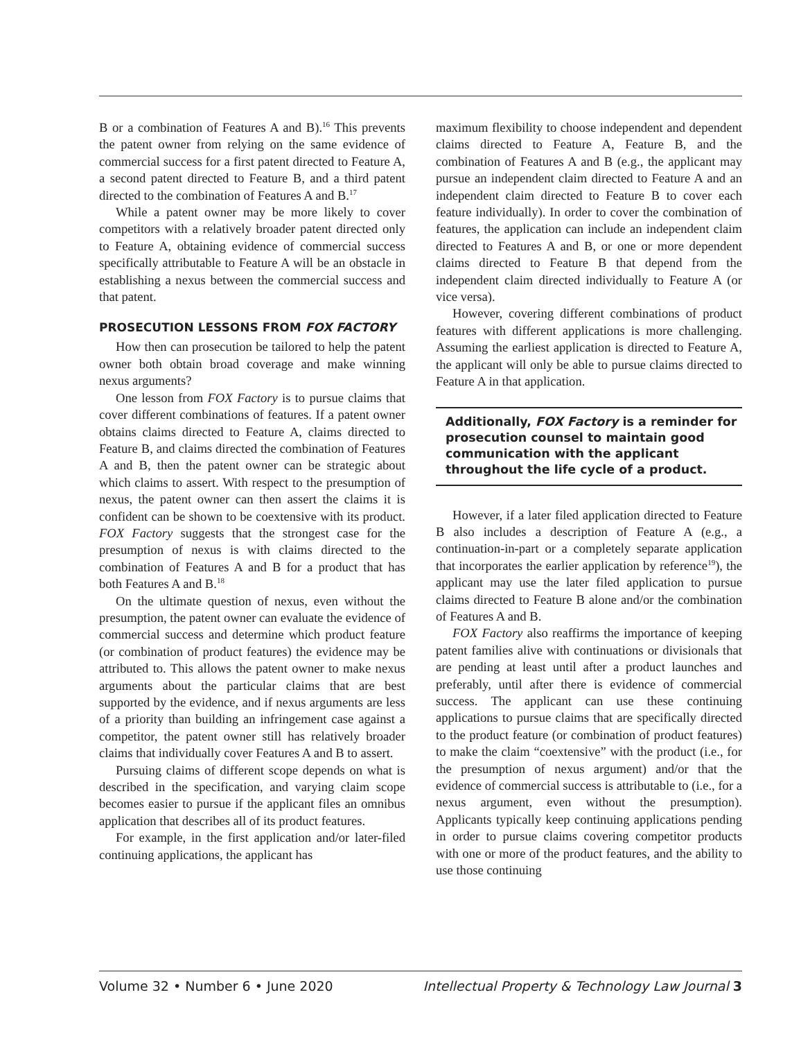B or a combination of Features A and B).<sup>16</sup> This prevents the patent owner from relying on the same evidence of commercial success for a first patent directed to Feature A, a second patent directed to Feature B, and a third patent directed to the combination of Features A and B.<sup>17</sup>
While a patent owner may be more likely to cover competitors with a relatively broader patent directed only to Feature A, obtaining evidence of commercial success specifically attributable to Feature A will be an obstacle in establishing a nexus between the commercial success and that patent.
PROSECUTION LESSONS FROM FOX FACTORY
How then can prosecution be tailored to help the patent owner both obtain broad coverage and make winning nexus arguments?
One lesson from FOX Factory is to pursue claims that cover different combinations of features. If a patent owner obtains claims directed to Feature A, claims directed to Feature B, and claims directed the combination of Features A and B, then the patent owner can be strategic about which claims to assert. With respect to the presumption of nexus, the patent owner can then assert the claims it is confident can be shown to be coextensive with its product. FOX Factory suggests that the strongest case for the presumption of nexus is with claims directed to the combination of Features A and B for a product that has both Features A and B.<sup>18</sup>
On the ultimate question of nexus, even without the presumption, the patent owner can evaluate the evidence of commercial success and determine which product feature (or combination of product features) the evidence may be attributed to. This allows the patent owner to make nexus arguments about the particular claims that are best supported by the evidence, and if nexus arguments are less of a priority than building an infringement case against a competitor, the patent owner still has relatively broader claims that individually cover Features A and B to assert.
Pursuing claims of different scope depends on what is described in the specification, and varying claim scope becomes easier to pursue if the applicant files an omnibus application that describes all of its product features.
For example, in the first application and/or later-filed continuing applications, the applicant has
maximum flexibility to choose independent and dependent claims directed to Feature A, Feature B, and the combination of Features A and B (e.g., the applicant may pursue an independent claim directed to Feature A and an independent claim directed to Feature B to cover each feature individually). In order to cover the combination of features, the application can include an independent claim directed to Features A and B, or one or more dependent claims directed to Feature B that depend from the independent claim directed individually to Feature A (or vice versa).
However, covering different combinations of product features with different applications is more challenging. Assuming the earliest application is directed to Feature A, the applicant will only be able to pursue claims directed to Feature A in that application.
Additionally, FOX Factory is a reminder for prosecution counsel to maintain good communication with the applicant throughout the life cycle of a product.
However, if a later filed application directed to Feature B also includes a description of Feature A (e.g., a continuation-in-part or a completely separate application that incorporates the earlier application by reference<sup>19</sup>), the applicant may use the later filed application to pursue claims directed to Feature B alone and/or the combination of Features A and B.
FOX Factory also reaffirms the importance of keeping patent families alive with continuations or divisionals that are pending at least until after a product launches and preferably, until after there is evidence of commercial success. The applicant can use these continuing applications to pursue claims that are specifically directed to the product feature (or combination of product features) to make the claim “coextensive” with the product (i.e., for the presumption of nexus argument) and/or that the evidence of commercial success is attributable to (i.e., for a nexus argument, even without the presumption). Applicants typically keep continuing applications pending in order to pursue claims covering competitor products with one or more of the product features, and the ability to use those continuing
Volume 32 • Number 6 • June 2020 Intellectual Property & Technology Law Journal 3